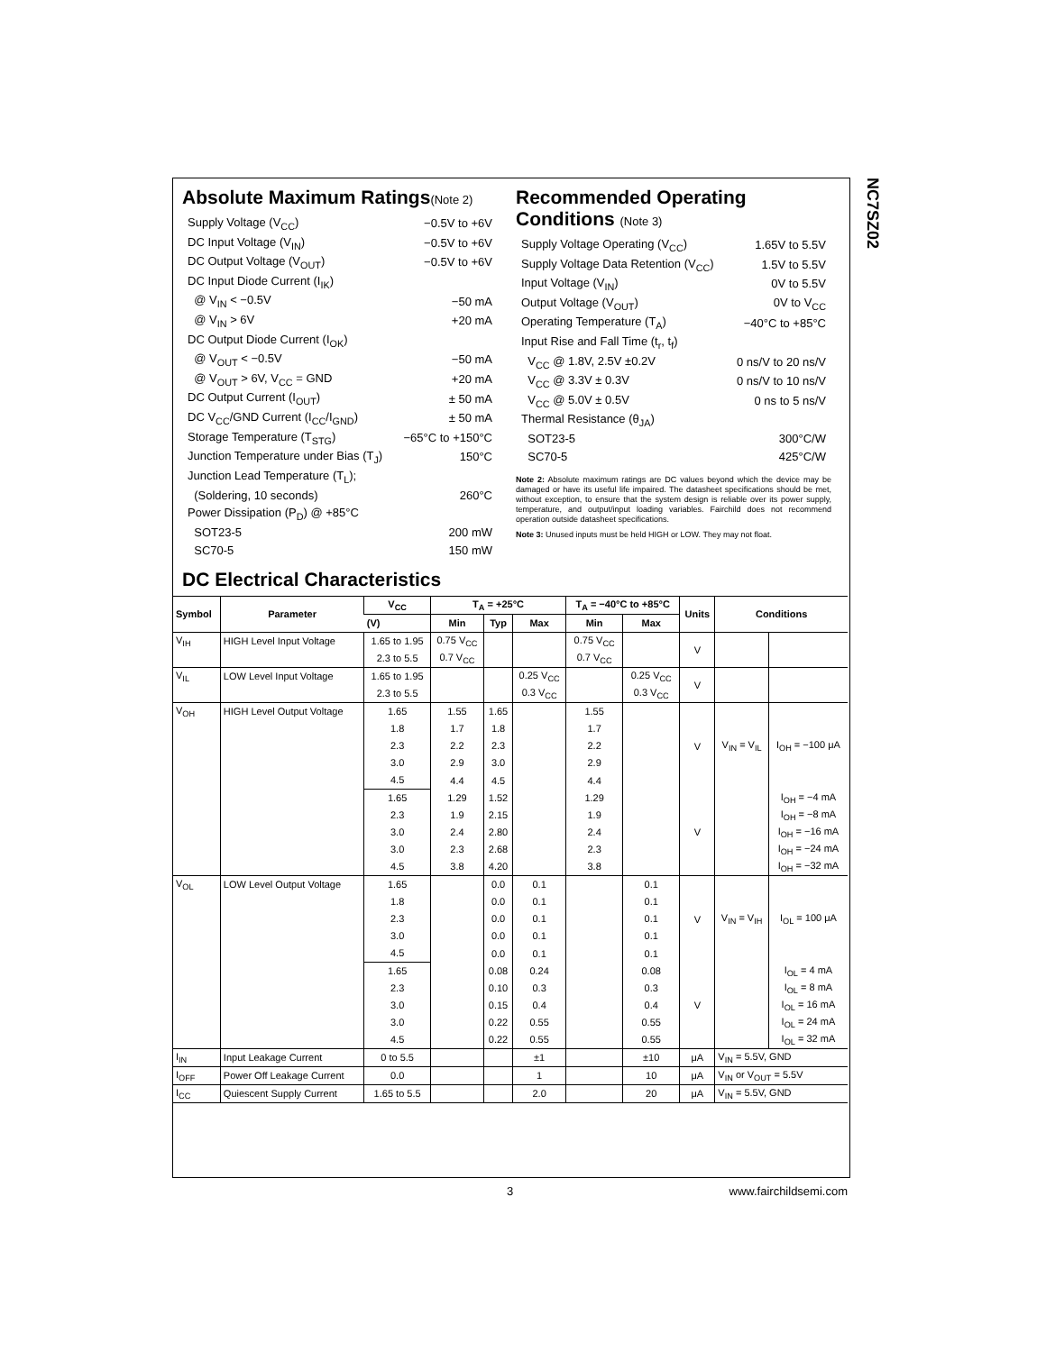NC7SZ02
Absolute Maximum Ratings(Note 2)
| Supply Voltage (V<sub>CC</sub>) | −0.5V to +6V |
| DC Input Voltage (V<sub>IN</sub>) | −0.5V to +6V |
| DC Output Voltage (V<sub>OUT</sub>) | −0.5V to +6V |
| DC Input Diode Current (I<sub>IK</sub>) | |
| @ V<sub>IN</sub> < −0.5V | −50 mA |
| @ V<sub>IN</sub> > 6V | +20 mA |
| DC Output Diode Current (I<sub>OK</sub>) | |
| @ V<sub>OUT</sub> < −0.5V | −50 mA |
| @ V<sub>OUT</sub> > 6V, V<sub>CC</sub> = GND | +20 mA |
| DC Output Current (I<sub>OUT</sub>) | ± 50 mA |
| DC V<sub>CC</sub>/GND Current (I<sub>CC</sub>/I<sub>GND</sub>) | ± 50 mA |
| Storage Temperature (T<sub>STG</sub>) | −65°C to +150°C |
| Junction Temperature under Bias (T<sub>J</sub>) | 150°C |
| Junction Lead Temperature (T<sub>L</sub>); | |
| (Soldering, 10 seconds) | 260°C |
| Power Dissipation (P<sub>D</sub>) @ +85°C | |
| SOT23-5 | 200 mW |
| SC70-5 | 150 mW |
Recommended Operating
Conditions (Note 3)
| Supply Voltage Operating (V<sub>CC</sub>) | 1.65V to 5.5V |
| Supply Voltage Data Retention (V<sub>CC</sub>) | 1.5V to 5.5V |
| Input Voltage (V<sub>IN</sub>) | 0V to 5.5V |
| Output Voltage (V<sub>OUT</sub>) | 0V to V<sub>CC</sub> |
| Operating Temperature (T<sub>A</sub>) | −40°C to +85°C |
| Input Rise and Fall Time (t<sub>r</sub>, t<sub>f</sub>) | |
| V<sub>CC</sub> @ 1.8V, 2.5V ±0.2V | 0 ns/V to 20 ns/V |
| V<sub>CC</sub> @ 3.3V ± 0.3V | 0 ns/V to 10 ns/V |
| V<sub>CC</sub> @ 5.0V ± 0.5V | 0 ns to 5 ns/V |
| Thermal Resistance (θ<sub>JA</sub>) | |
| SOT23-5 | 300°C/W |
| SC70-5 | 425°C/W |
Note 2: Absolute maximum ratings are DC values beyond which the device may be damaged or have its useful life impaired. The datasheet specifications should be met, without exception, to ensure that the system design is reliable over its power supply, temperature, and output/input loading variables. Fairchild does not recommend operation outside datasheet specifications.
Note 3: Unused inputs must be held HIGH or LOW. They may not float.
DC Electrical Characteristics
| Symbol | Parameter | V<sub>CC</sub> | T<sub>A</sub> = +25°C | | | T<sub>A</sub> = −40°C to +85°C | | Units | Conditions | |
| --- | --- | --- | --- | --- | --- | --- | --- | --- | --- | --- |
| | | (V) | Min | Typ | Max | Min | Max | | | |
| V<sub>IH</sub> | HIGH Level Input Voltage | 1.65 to 1.95 | 0.75 V<sub>CC</sub> | | | 0.75 V<sub>CC</sub> | | V | | |
| | | 2.3 to 5.5 | 0.7 V<sub>CC</sub> | | | 0.7 V<sub>CC</sub> | | | | |
| V<sub>IL</sub> | LOW Level Input Voltage | 1.65 to 1.95 | | | 0.25 V<sub>CC</sub> | | 0.25 V<sub>CC</sub> | V | | |
| | | 2.3 to 5.5 | | | 0.3 V<sub>CC</sub> | | 0.3 V<sub>CC</sub> | | | |
| V<sub>OH</sub> | HIGH Level Output Voltage | 1.65 | 1.55 | 1.65 | | 1.55 | | V | V<sub>IN</sub> = V<sub>IL</sub> | I<sub>OH</sub> = −100 μA |
| | | 1.8 | 1.7 | 1.8 | | 1.7 | | | | |
| | | 2.3 | 2.2 | 2.3 | | 2.2 | | | | |
| | | 3.0 | 2.9 | 3.0 | | 2.9 | | | | |
| | | 4.5 | 4.4 | 4.5 | | 4.4 | | | | |
| | | 1.65 | 1.29 | 1.52 | | 1.29 | | V | | I<sub>OH</sub> = −4 mA |
| | | 2.3 | 1.9 | 2.15 | | 1.9 | | | | I<sub>OH</sub> = −8 mA |
| | | 3.0 | 2.4 | 2.80 | | 2.4 | | | | I<sub>OH</sub> = −16 mA |
| | | 3.0 | 2.3 | 2.68 | | 2.3 | | | | I<sub>OH</sub> = −24 mA |
| | | 4.5 | 3.8 | 4.20 | | 3.8 | | | | I<sub>OH</sub> = −32 mA |
| V<sub>OL</sub> | LOW Level Output Voltage | 1.65 | | 0.0 | 0.1 | | 0.1 | V | V<sub>IN</sub> = V<sub>IH</sub> | I<sub>OL</sub> = 100 μA |
| | | 1.8 | | 0.0 | 0.1 | | 0.1 | | | |
| | | 2.3 | | 0.0 | 0.1 | | 0.1 | | | |
| | | 3.0 | | 0.0 | 0.1 | | 0.1 | | | |
| | | 4.5 | | 0.0 | 0.1 | | 0.1 | | | |
| | | 1.65 | | 0.08 | 0.24 | | 0.08 | V | | I<sub>OL</sub> = 4 mA |
| | | 2.3 | | 0.10 | 0.3 | | 0.3 | | | I<sub>OL</sub> = 8 mA |
| | | 3.0 | | 0.15 | 0.4 | | 0.4 | | | I<sub>OL</sub> = 16 mA |
| | | 3.0 | | 0.22 | 0.55 | | 0.55 | | | I<sub>OL</sub> = 24 mA |
| | | 4.5 | | 0.22 | 0.55 | | 0.55 | | | I<sub>OL</sub> = 32 mA |
| I<sub>IN</sub> | Input Leakage Current | 0 to 5.5 | | | ±1 | | ±10 | μA | V<sub>IN</sub> = 5.5V, GND | |
| I<sub>OFF</sub> | Power Off Leakage Current | 0.0 | | | 1 | | 10 | μA | V<sub>IN</sub> or V<sub>OUT</sub> = 5.5V | |
| I<sub>CC</sub> | Quiescent Supply Current | 1.65 to 5.5 | | | 2.0 | | 20 | μA | V<sub>IN</sub> = 5.5V, GND | |
3 www.fairchildsemi.com